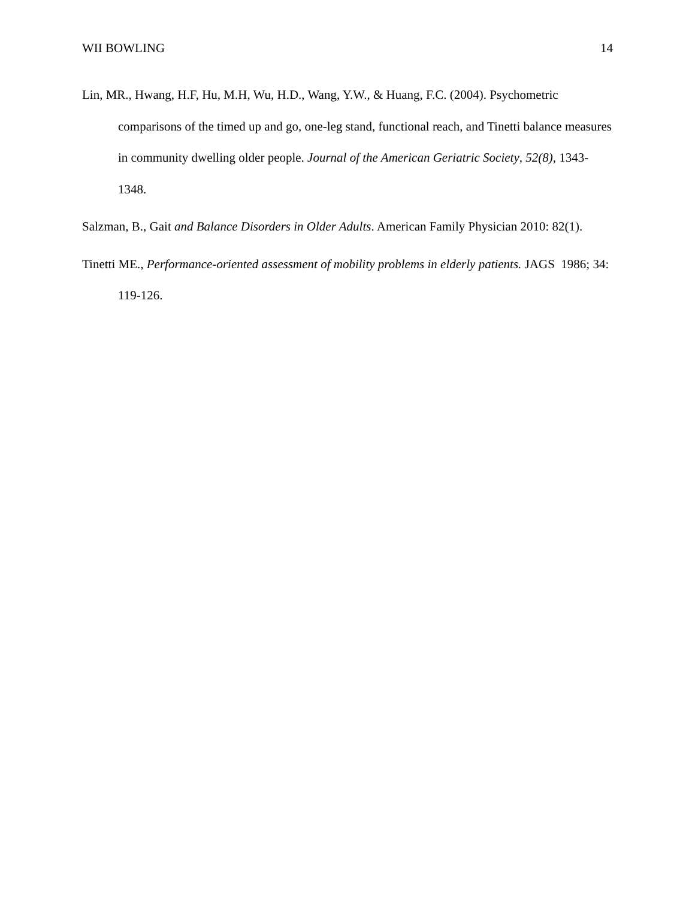WII BOWLING 14
Lin, MR., Hwang, H.F, Hu, M.H, Wu, H.D., Wang, Y.W., & Huang, F.C. (2004). Psychometric comparisons of the timed up and go, one-leg stand, functional reach, and Tinetti balance measures in community dwelling older people. Journal of the American Geriatric Society, 52(8), 1343-1348.
Salzman, B., Gait and Balance Disorders in Older Adults. American Family Physician 2010: 82(1).
Tinetti ME., Performance-oriented assessment of mobility problems in elderly patients. JAGS 1986; 34: 119-126.